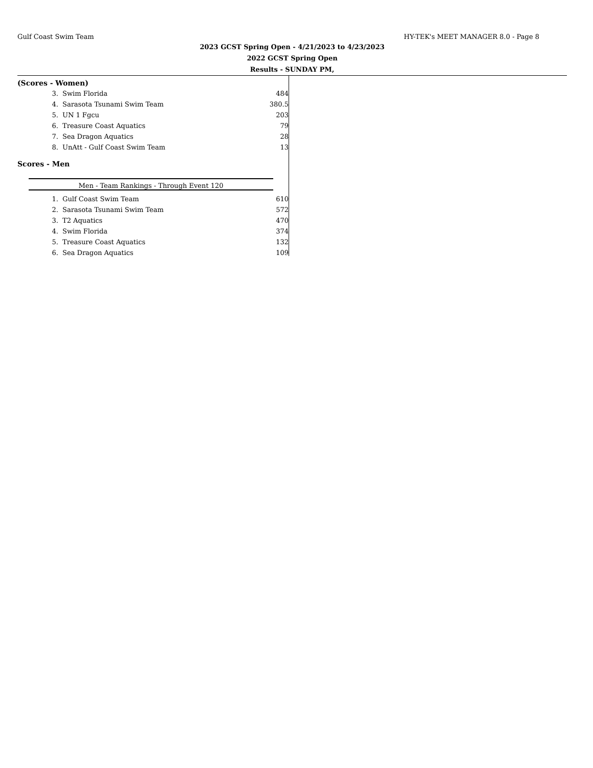Gulf Coast Swim Team HY-TEK's MEET MANAGER 8.0 - Page 8
2023 GCST Spring Open - 4/21/2023 to 4/23/2023
2022 GCST Spring Open
Results - SUNDAY PM,
(Scores - Women)
| 3. | Swim Florida | 484 |
| 4. | Sarasota Tsunami Swim Team | 380.5 |
| 5. | UN 1 Fgcu | 203 |
| 6. | Treasure Coast Aquatics | 79 |
| 7. | Sea Dragon Aquatics | 28 |
| 8. | UnAtt - Gulf Coast Swim Team | 13 |
Scores - Men
Men - Team Rankings - Through Event 120
| 1. | Gulf Coast Swim Team | 610 |
| 2. | Sarasota Tsunami Swim Team | 572 |
| 3. | T2 Aquatics | 470 |
| 4. | Swim Florida | 374 |
| 5. | Treasure Coast Aquatics | 132 |
| 6. | Sea Dragon Aquatics | 109 |